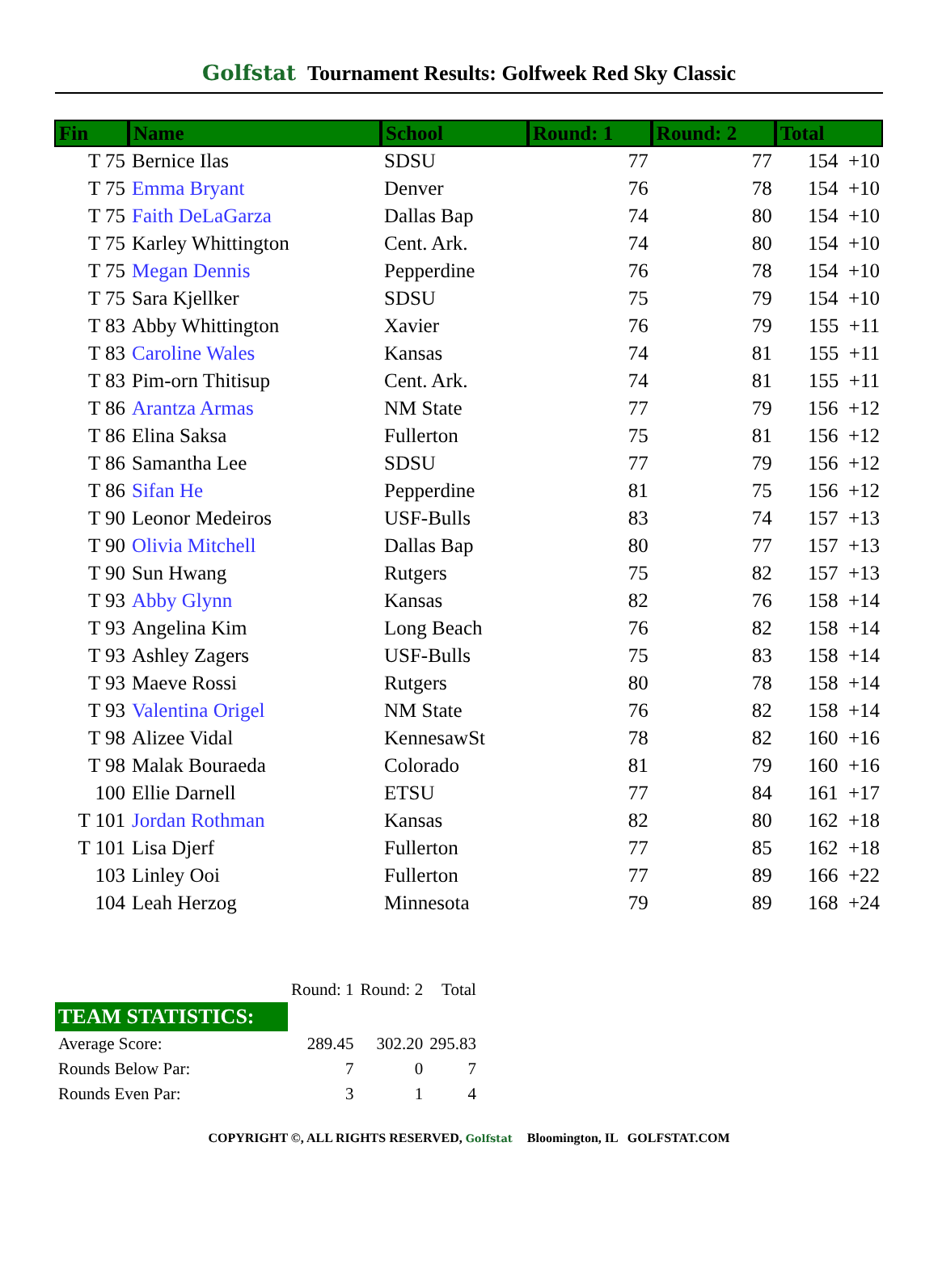Golfstat Tournament Results: Golfweek Red Sky Classic
| Fin | Name | School | Round: 1 | Round: 2 | Total |
| --- | --- | --- | --- | --- | --- |
| T 75 | Bernice Ilas | SDSU | 77 | 77 | 154 +10 |
| T 75 | Emma Bryant | Denver | 76 | 78 | 154 +10 |
| T 75 | Faith DeLaGarza | Dallas Bap | 74 | 80 | 154 +10 |
| T 75 | Karley Whittington | Cent. Ark. | 74 | 80 | 154 +10 |
| T 75 | Megan Dennis | Pepperdine | 76 | 78 | 154 +10 |
| T 75 | Sara Kjellker | SDSU | 75 | 79 | 154 +10 |
| T 83 | Abby Whittington | Xavier | 76 | 79 | 155 +11 |
| T 83 | Caroline Wales | Kansas | 74 | 81 | 155 +11 |
| T 83 | Pim-orn Thitisup | Cent. Ark. | 74 | 81 | 155 +11 |
| T 86 | Arantza Armas | NM State | 77 | 79 | 156 +12 |
| T 86 | Elina Saksa | Fullerton | 75 | 81 | 156 +12 |
| T 86 | Samantha Lee | SDSU | 77 | 79 | 156 +12 |
| T 86 | Sifan He | Pepperdine | 81 | 75 | 156 +12 |
| T 90 | Leonor Medeiros | USF-Bulls | 83 | 74 | 157 +13 |
| T 90 | Olivia Mitchell | Dallas Bap | 80 | 77 | 157 +13 |
| T 90 | Sun Hwang | Rutgers | 75 | 82 | 157 +13 |
| T 93 | Abby Glynn | Kansas | 82 | 76 | 158 +14 |
| T 93 | Angelina Kim | Long Beach | 76 | 82 | 158 +14 |
| T 93 | Ashley Zagers | USF-Bulls | 75 | 83 | 158 +14 |
| T 93 | Maeve Rossi | Rutgers | 80 | 78 | 158 +14 |
| T 93 | Valentina Origel | NM State | 76 | 82 | 158 +14 |
| T 98 | Alizee Vidal | KennesawSt | 78 | 82 | 160 +16 |
| T 98 | Malak Bouraeda | Colorado | 81 | 79 | 160 +16 |
| 100 | Ellie Darnell | ETSU | 77 | 84 | 161 +17 |
| T 101 | Jordan Rothman | Kansas | 82 | 80 | 162 +18 |
| T 101 | Lisa Djerf | Fullerton | 77 | 85 | 162 +18 |
| 103 | Linley Ooi | Fullerton | 77 | 89 | 166 +22 |
| 104 | Leah Herzog | Minnesota | 79 | 89 | 168 +24 |
| | Round: 1 | Round: 2 | Total |
| TEAM STATISTICS: | | | |
| Average Score: | 289.45 | 302.20 | 295.83 |
| Rounds Below Par: | 7 | 0 | 7 |
| Rounds Even Par: | 3 | 1 | 4 |
COPYRIGHT ©, ALL RIGHTS RESERVED, Golfstat Bloomington, IL GOLFSTAT.COM